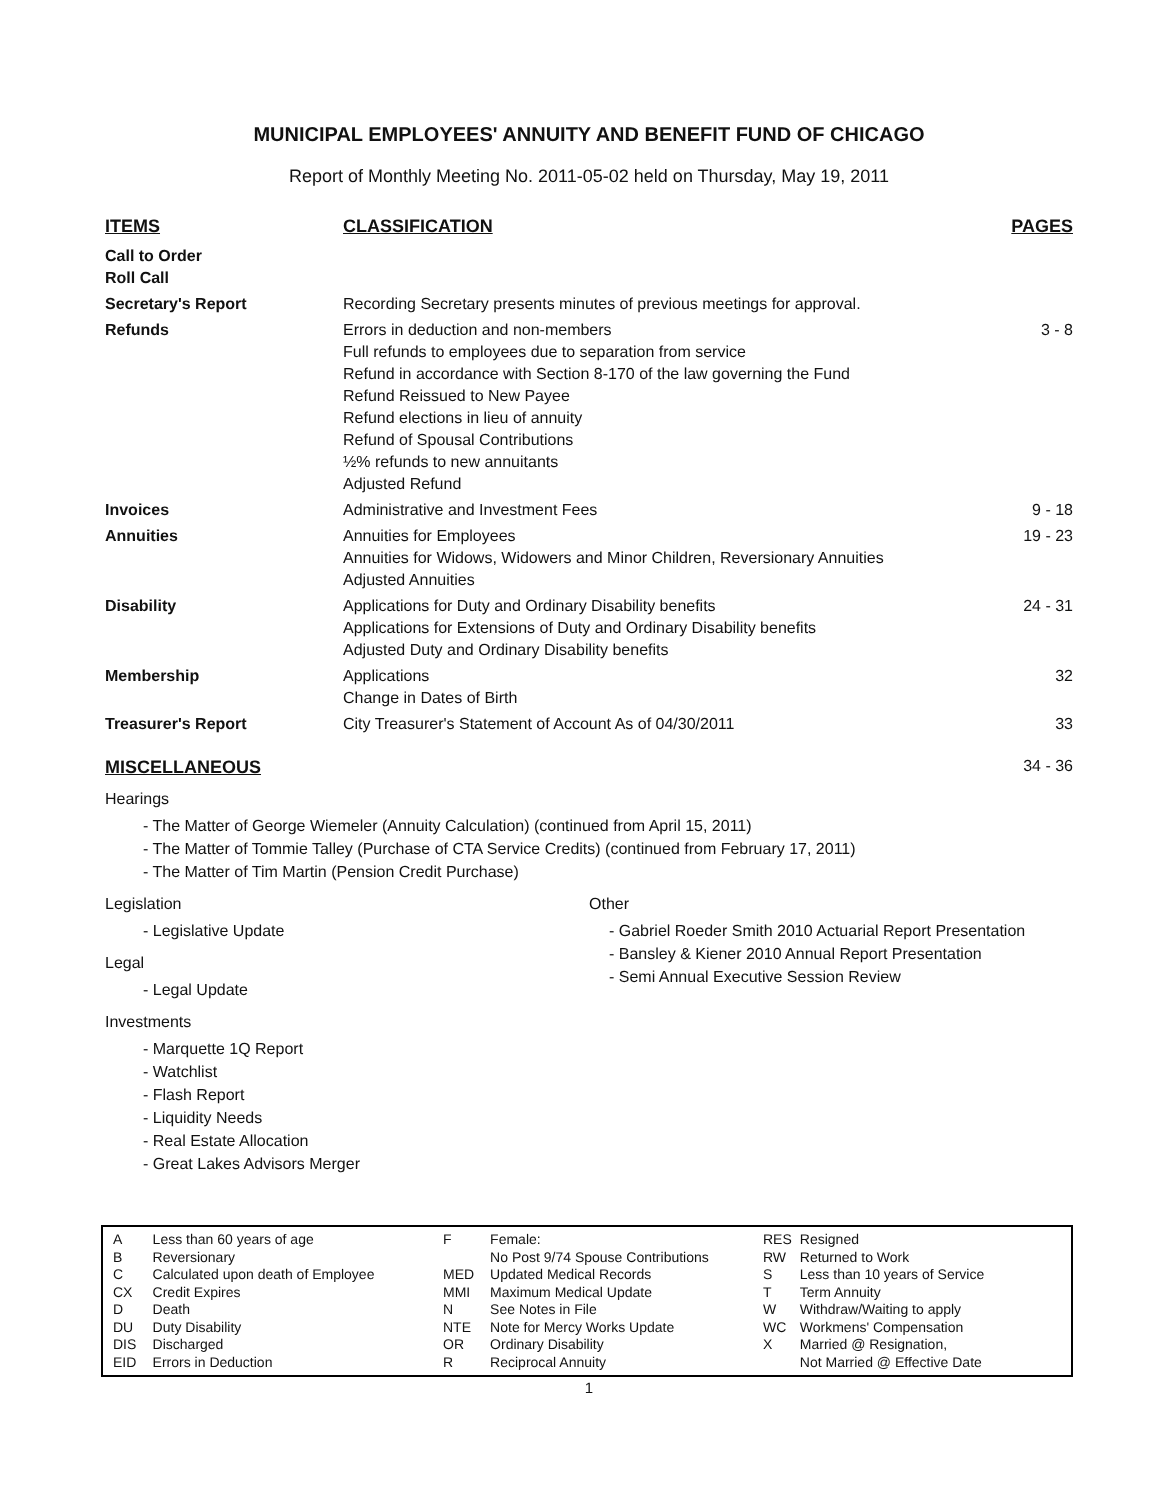MUNICIPAL EMPLOYEES' ANNUITY AND BENEFIT FUND OF CHICAGO
Report of Monthly Meeting No. 2011-05-02 held on Thursday, May 19, 2011
| ITEMS | CLASSIFICATION | PAGES |
| --- | --- | --- |
| Call to Order Roll Call | | |
| Secretary's Report | Recording Secretary presents minutes of previous meetings for approval. | |
| Refunds | Errors in deduction and non-members Full refunds to employees due to separation from service Refund in accordance with Section 8-170 of the law governing the Fund Refund Reissued to New Payee Refund elections in lieu of annuity Refund of Spousal Contributions ½% refunds to new annuitants Adjusted Refund | 3 - 8 |
| Invoices | Administrative and Investment Fees | 9 - 18 |
| Annuities | Annuities for Employees Annuities for Widows, Widowers and Minor Children, Reversionary Annuities Adjusted Annuities | 19 - 23 |
| Disability | Applications for Duty and Ordinary Disability benefits Applications for Extensions of Duty and Ordinary Disability benefits Adjusted Duty and Ordinary Disability benefits | 24 - 31 |
| Membership | Applications Change in Dates of Birth | 32 |
| Treasurer's Report | City Treasurer's Statement of Account As of 04/30/2011 | 33 |
MISCELLANEOUS 34 - 36
Hearings
- The Matter of George Wiemeler (Annuity Calculation) (continued from April 15, 2011)
- The Matter of Tommie Talley (Purchase of CTA Service Credits) (continued from February 17, 2011)
- The Matter of Tim Martin (Pension Credit Purchase)
Legislation
- Legislative Update
Legal
- Legal Update
Investments
- Marquette 1Q Report
- Watchlist
- Flash Report
- Liquidity Needs
- Real Estate Allocation
- Great Lakes Advisors Merger
Other
- Gabriel Roeder Smith 2010 Actuarial Report Presentation
- Bansley & Kiener 2010 Annual Report Presentation
- Semi Annual Executive Session Review
| A B C CX D DU DIS EID | Less than 60 years of age Reversionary Calculated upon death of Employee Credit Expires Death Duty Disability Discharged Errors in Deduction |
| F MED MMI N NTE OR R | Female: No Post 9/74 Spouse Contributions Updated Medical Records Maximum Medical Update See Notes in File Note for Mercy Works Update Ordinary Disability Reciprocal Annuity |
| RES RW S T W WC X | Resigned Returned to Work Less than 10 years of Service Term Annuity Withdraw/Waiting to apply Workmens' Compensation Married @ Resignation, Not Married @ Effective Date |
1